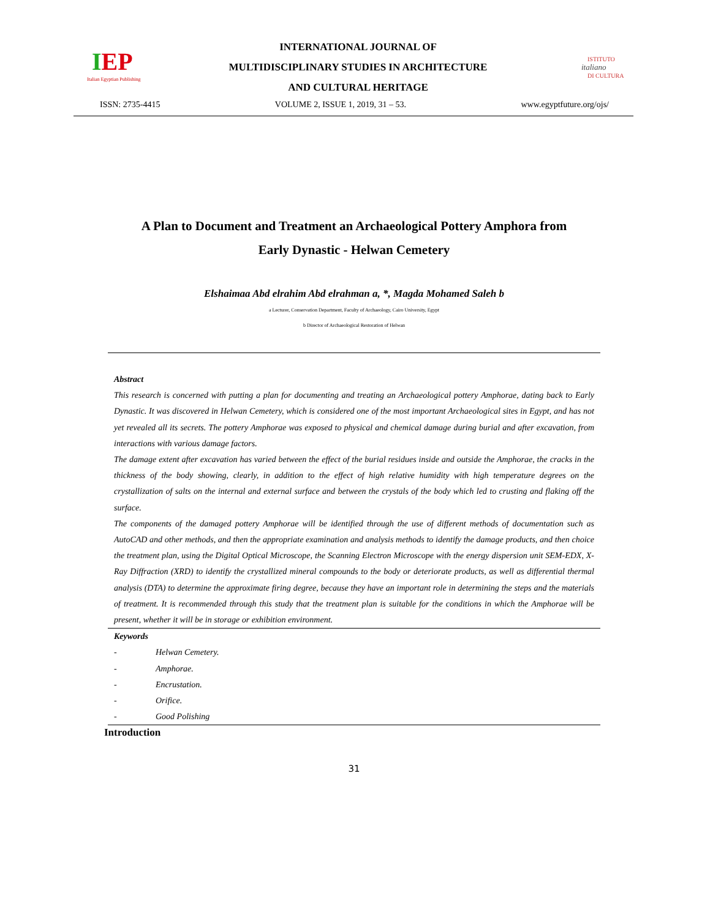IEP
Italian Egyptian Publishing
INTERNATIONAL JOURNAL OF
MULTIDISCIPLINARY STUDIES IN ARCHITECTURE
AND CULTURAL HERITAGE
ISTITUTO
italiano
DI CULTURA
ISSN: 2735-4415 VOLUME 2, ISSUE 1, 2019, 31 – 53. www.egyptfuture.org/ojs/
A Plan to Document and Treatment an Archaeological Pottery Amphora from
Early Dynastic - Helwan Cemetery
Elshaimaa Abd elrahim Abd elrahman a, *, Magda Mohamed Saleh b
a Lecturer, Conservation Department, Faculty of Archaeology, Cairo University, Egypt
b Director of Archaeological Restoration of Helwan
Abstract
This research is concerned with putting a plan for documenting and treating an Archaeological pottery Amphorae, dating back to Early Dynastic. It was discovered in Helwan Cemetery, which is considered one of the most important Archaeological sites in Egypt, and has not yet revealed all its secrets. The pottery Amphorae was exposed to physical and chemical damage during burial and after excavation, from interactions with various damage factors.
The damage extent after excavation has varied between the effect of the burial residues inside and outside the Amphorae, the cracks in the thickness of the body showing, clearly, in addition to the effect of high relative humidity with high temperature degrees on the crystallization of salts on the internal and external surface and between the crystals of the body which led to crusting and flaking off the surface.
The components of the damaged pottery Amphorae will be identified through the use of different methods of documentation such as AutoCAD and other methods, and then the appropriate examination and analysis methods to identify the damage products, and then choice the treatment plan, using the Digital Optical Microscope, the Scanning Electron Microscope with the energy dispersion unit SEM-EDX, X-Ray Diffraction (XRD) to identify the crystallized mineral compounds to the body or deteriorate products, as well as differential thermal analysis (DTA) to determine the approximate firing degree, because they have an important role in determining the steps and the materials of treatment. It is recommended through this study that the treatment plan is suitable for the conditions in which the Amphorae will be present, whether it will be in storage or exhibition environment.
Keywords
- Helwan Cemetery.
- Amphorae.
- Encrustation.
- Orifice.
- Good Polishing
Introduction
31